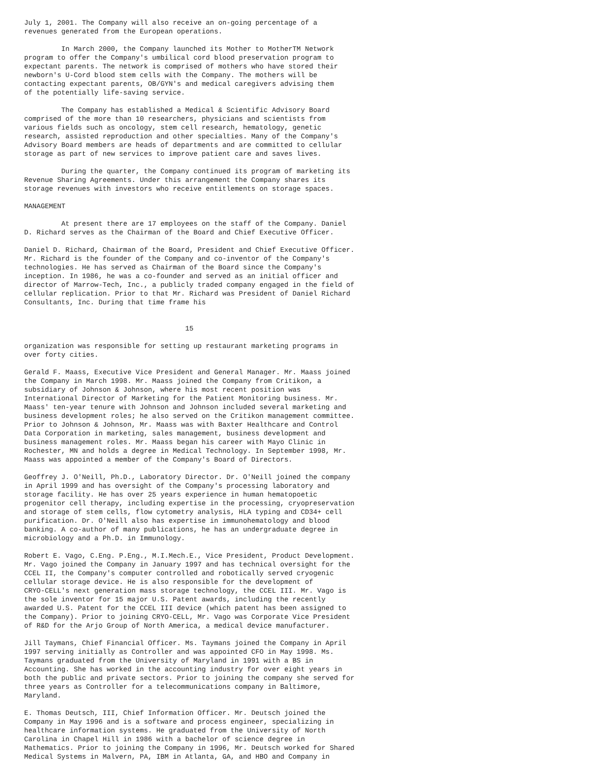July 1, 2001. The Company will also receive an on-going percentage of a
revenues generated from the European operations.

         In March 2000, the Company launched its Mother to MotherTM Network
program to offer the Company's umbilical cord blood preservation program to
expectant parents. The network is comprised of mothers who have stored their
newborn's U-Cord blood stem cells with the Company. The mothers will be
contacting expectant parents, OB/GYN's and medical caregivers advising them
of the potentially life-saving service.

         The Company has established a Medical & Scientific Advisory Board
comprised of the more than 10 researchers, physicians and scientists from
various fields such as oncology, stem cell research, hematology, genetic
research, assisted reproduction and other specialties. Many of the Company's
Advisory Board members are heads of departments and are committed to cellular
storage as part of new services to improve patient care and saves lives.

         During the quarter, the Company continued its program of marketing its
Revenue Sharing Agreements. Under this arrangement the Company shares its
storage revenues with investors who receive entitlements on storage spaces.

MANAGEMENT

         At present there are 17 employees on the staff of the Company. Daniel
D. Richard serves as the Chairman of the Board and Chief Executive Officer.

Daniel D. Richard, Chairman of the Board, President and Chief Executive Officer.
Mr. Richard is the founder of the Company and co-inventor of the Company's
technologies. He has served as Chairman of the Board since the Company's
inception. In 1986, he was a co-founder and served as an initial officer and
director of Marrow-Tech, Inc., a publicly traded company engaged in the field of
cellular replication. Prior to that Mr. Richard was President of Daniel Richard
Consultants, Inc. During that time frame his


                                       15

organization was responsible for setting up restaurant marketing programs in
over forty cities.

Gerald F. Maass, Executive Vice President and General Manager. Mr. Maass joined
the Company in March 1998. Mr. Maass joined the Company from Critikon, a
subsidiary of Johnson & Johnson, where his most recent position was
International Director of Marketing for the Patient Monitoring business. Mr.
Maass' ten-year tenure with Johnson and Johnson included several marketing and
business development roles; he also served on the Critikon management committee.
Prior to Johnson & Johnson, Mr. Maass was with Baxter Healthcare and Control
Data Corporation in marketing, sales management, business development and
business management roles. Mr. Maass began his career with Mayo Clinic in
Rochester, MN and holds a degree in Medical Technology. In September 1998, Mr.
Maass was appointed a member of the Company's Board of Directors.

Geoffrey J. O'Neill, Ph.D., Laboratory Director. Dr. O'Neill joined the company
in April 1999 and has oversight of the Company's processing laboratory and
storage facility. He has over 25 years experience in human hematopoetic
progenitor cell therapy, including expertise in the processing, cryopreservation
and storage of stem cells, flow cytometry analysis, HLA typing and CD34+ cell
purification. Dr. O'Neill also has expertise in immunohematology and blood
banking. A co-author of many publications, he has an undergraduate degree in
microbiology and a Ph.D. in Immunology.

Robert E. Vago, C.Eng. P.Eng., M.I.Mech.E., Vice President, Product Development.
Mr. Vago joined the Company in January 1997 and has technical oversight for the
CCEL II, the Company's computer controlled and robotically served cryogenic
cellular storage device. He is also responsible for the development of
CRYO-CELL's next generation mass storage technology, the CCEL III. Mr. Vago is
the sole inventor for 15 major U.S. Patent awards, including the recently
awarded U.S. Patent for the CCEL III device (which patent has been assigned to
the Company). Prior to joining CRYO-CELL, Mr. Vago was Corporate Vice President
of R&D for the Arjo Group of North America, a medical device manufacturer.

Jill Taymans, Chief Financial Officer. Ms. Taymans joined the Company in April
1997 serving initially as Controller and was appointed CFO in May 1998. Ms.
Taymans graduated from the University of Maryland in 1991 with a BS in
Accounting. She has worked in the accounting industry for over eight years in
both the public and private sectors. Prior to joining the company she served for
three years as Controller for a telecommunications company in Baltimore,
Maryland.

E. Thomas Deutsch, III, Chief Information Officer. Mr. Deutsch joined the
Company in May 1996 and is a software and process engineer, specializing in
healthcare information systems. He graduated from the University of North
Carolina in Chapel Hill in 1986 with a bachelor of science degree in
Mathematics. Prior to joining the Company in 1996, Mr. Deutsch worked for Shared
Medical Systems in Malvern, PA, IBM in Atlanta, GA, and HBO and Company in